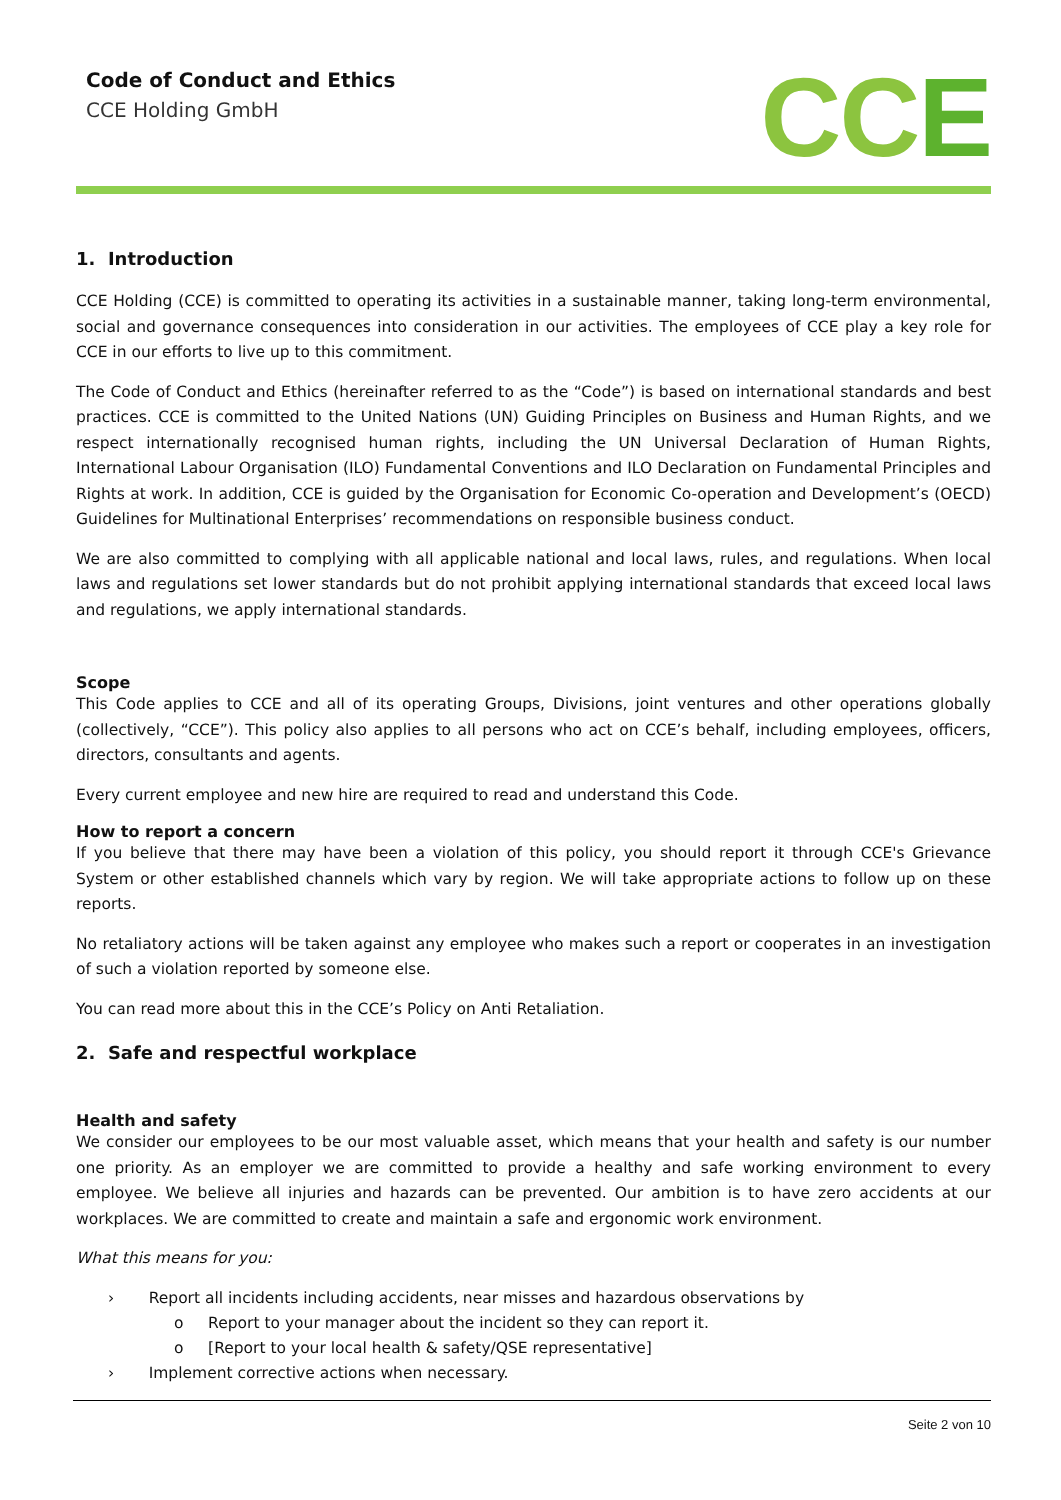Code of Conduct and Ethics
CCE Holding GmbH
CCE
1. Introduction
CCE Holding (CCE) is committed to operating its activities in a sustainable manner, taking long-term environmental, social and governance consequences into consideration in our activities. The employees of CCE play a key role for CCE in our efforts to live up to this commitment.
The Code of Conduct and Ethics (hereinafter referred to as the “Code”) is based on international standards and best practices. CCE is committed to the United Nations (UN) Guiding Principles on Business and Human Rights, and we respect internationally recognised human rights, including the UN Universal Declaration of Human Rights, International Labour Organisation (ILO) Fundamental Conventions and ILO Declaration on Fundamental Principles and Rights at work. In addition, CCE is guided by the Organisation for Economic Co-operation and Development’s (OECD) Guidelines for Multinational Enterprises’ recommendations on responsible business conduct.
We are also committed to complying with all applicable national and local laws, rules, and regulations. When local laws and regulations set lower standards but do not prohibit applying international standards that exceed local laws and regulations, we apply international standards.
Scope
This Code applies to CCE and all of its operating Groups, Divisions, joint ventures and other operations globally (collectively, “CCE”). This policy also applies to all persons who act on CCE’s behalf, including employees, officers, directors, consultants and agents.
Every current employee and new hire are required to read and understand this Code.
How to report a concern
If you believe that there may have been a violation of this policy, you should report it through CCE's Grievance System or other established channels which vary by region. We will take appropriate actions to follow up on these reports.
No retaliatory actions will be taken against any employee who makes such a report or cooperates in an investigation of such a violation reported by someone else.
You can read more about this in the CCE’s Policy on Anti Retaliation.
2. Safe and respectful workplace
Health and safety
We consider our employees to be our most valuable asset, which means that your health and safety is our number one priority. As an employer we are committed to provide a healthy and safe working environment to every employee. We believe all injuries and hazards can be prevented. Our ambition is to have zero accidents at our workplaces. We are committed to create and maintain a safe and ergonomic work environment.
What this means for you:
› Report all incidents including accidents, near misses and hazardous observations by
o Report to your manager about the incident so they can report it.
o [Report to your local health & safety/QSE representative]
› Implement corrective actions when necessary.
Seite 2 von 10